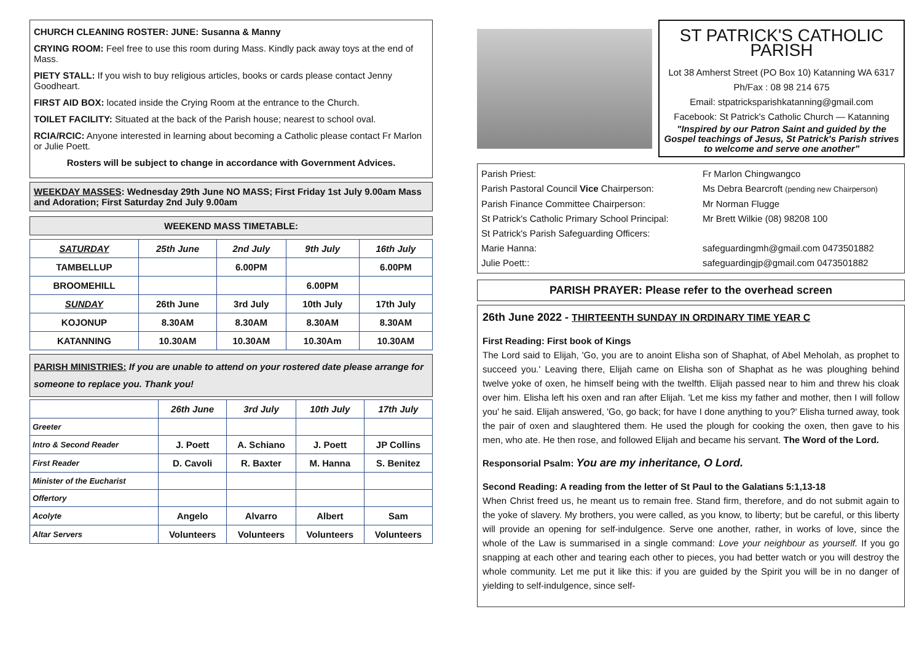CHURCH CLEANING ROSTER: JUNE: Susanna & Manny
CRYING ROOM: Feel free to use this room during Mass. Kindly pack away toys at the end of Mass.
PIETY STALL: If you wish to buy religious articles, books or cards please contact Jenny Goodheart.
FIRST AID BOX: located inside the Crying Room at the entrance to the Church.
TOILET FACILITY: Situated at the back of the Parish house; nearest to school oval.
RCIA/RCIC: Anyone interested in learning about becoming a Catholic please contact Fr Marlon or Julie Poett.
Rosters will be subject to change in accordance with Government Advices.
WEEKDAY MASSES: Wednesday 29th June NO MASS; First Friday 1st July 9.00am Mass and Adoration; First Saturday 2nd July 9.00am
WEEKEND MASS TIMETABLE:
| SATURDAY | 25th June | 2nd July | 9th July | 16th July |
| TAMBELLUP | | 6.00PM | | 6.00PM |
| BROOMEHILL | | | 6.00PM | |
| SUNDAY | 26th June | 3rd July | 10th July | 17th July |
| KOJONUP | 8.30AM | 8.30AM | 8.30AM | 8.30AM |
| KATANNING | 10.30AM | 10.30AM | 10.30Am | 10.30AM |
PARISH MINISTRIES: If you are unable to attend on your rostered date please arrange for someone to replace you. Thank you!
| | 26th June | 3rd July | 10th July | 17th July |
| Greeter | | | | |
| Intro & Second Reader | J. Poett | A. Schiano | J. Poett | JP Collins |
| First Reader | D. Cavoli | R. Baxter | M. Hanna | S. Benitez |
| Minister of the Eucharist | | | | |
| Offertory | | | | |
| Acolyte | Angelo | Alvarro | Albert | Sam |
| Altar Servers | Volunteers | Volunteers | Volunteers | Volunteers |
ST PATRICK'S CATHOLIC PARISH
Lot 38 Amherst Street (PO Box 10) Katanning WA 6317
Ph/Fax : 08 98 214 675
Email: stpatricksparishkatanning@gmail.com
Facebook: St Patrick's Catholic Church — Katanning
"Inspired by our Patron Saint and guided by the Gospel teachings of Jesus, St Patrick's Parish strives to welcome and serve one another"
Parish Priest: Fr Marlon Chingwangco Parish Pastoral Council Vice Chairperson: Ms Debra Bearcroft (pending new Chairperson) Parish Finance Committee Chairperson: Mr Norman Flugge St Patrick's Catholic Primary School Principal: Mr Brett Wilkie (08) 98208 100 St Patrick's Parish Safeguarding Officers: Marie Hanna: safeguardingmh@gmail.com 0473501882 Julie Poett:: safeguardingjp@gmail.com 0473501882
PARISH PRAYER: Please refer to the overhead screen
26th June 2022 - THIRTEENTH SUNDAY IN ORDINARY TIME YEAR C
First Reading: First book of Kings
The Lord said to Elijah, 'Go, you are to anoint Elisha son of Shaphat, of Abel Meholah, as prophet to succeed you.' Leaving there, Elijah came on Elisha son of Shaphat as he was ploughing behind twelve yoke of oxen, he himself being with the twelfth. Elijah passed near to him and threw his cloak over him. Elisha left his oxen and ran after Elijah. 'Let me kiss my father and mother, then I will follow you' he said. Elijah answered, 'Go, go back; for have I done anything to you?' Elisha turned away, took the pair of oxen and slaughtered them. He used the plough for cooking the oxen, then gave to his men, who ate. He then rose, and followed Elijah and became his servant. The Word of the Lord.
Responsorial Psalm: You are my inheritance, O Lord.
Second Reading: A reading from the letter of St Paul to the Galatians 5:1,13-18
When Christ freed us, he meant us to remain free. Stand firm, therefore, and do not submit again to the yoke of slavery. My brothers, you were called, as you know, to liberty; but be careful, or this liberty will provide an opening for self-indulgence. Serve one another, rather, in works of love, since the whole of the Law is summarised in a single command: Love your neighbour as yourself. If you go snapping at each other and tearing each other to pieces, you had better watch or you will destroy the whole community. Let me put it like this: if you are guided by the Spirit you will be in no danger of yielding to self-indulgence, since self-